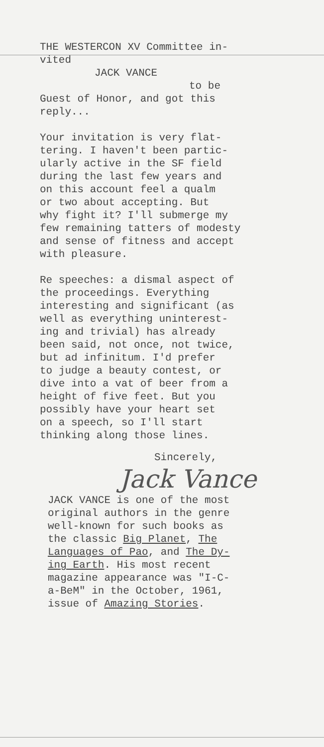THE WESTERCON XV Committee in-
vited
JACK VANCE
to be
Guest of Honor, and got this
reply...
Your invitation is very flat-
tering. I haven't been partic-
ularly active in the SF field
during the last few years and
on this account feel a qualm
or two about accepting. But
why fight it? I'll submerge my
few remaining tatters of modesty
and sense of fitness and accept
with pleasure.
Re speeches: a dismal aspect of
the proceedings. Everything
interesting and significant (as
well as everything uninterest-
ing and trivial) has already
been said, not once, not twice,
but ad infinitum. I'd prefer
to judge a beauty contest, or
dive into a vat of beer from a
height of five feet. But you
possibly have your heart set
on a speech, so I'll start
thinking along those lines.
Sincerely,
Jack Vance
JACK VANCE is one of the most
original authors in the genre
well-known for such books as
the classic Big Planet, The
Languages of Pao, and The Dy-
ing Earth. His most recent
magazine appearance was "I-C-
a-BeM" in the October, 1961,
issue of Amazing Stories.